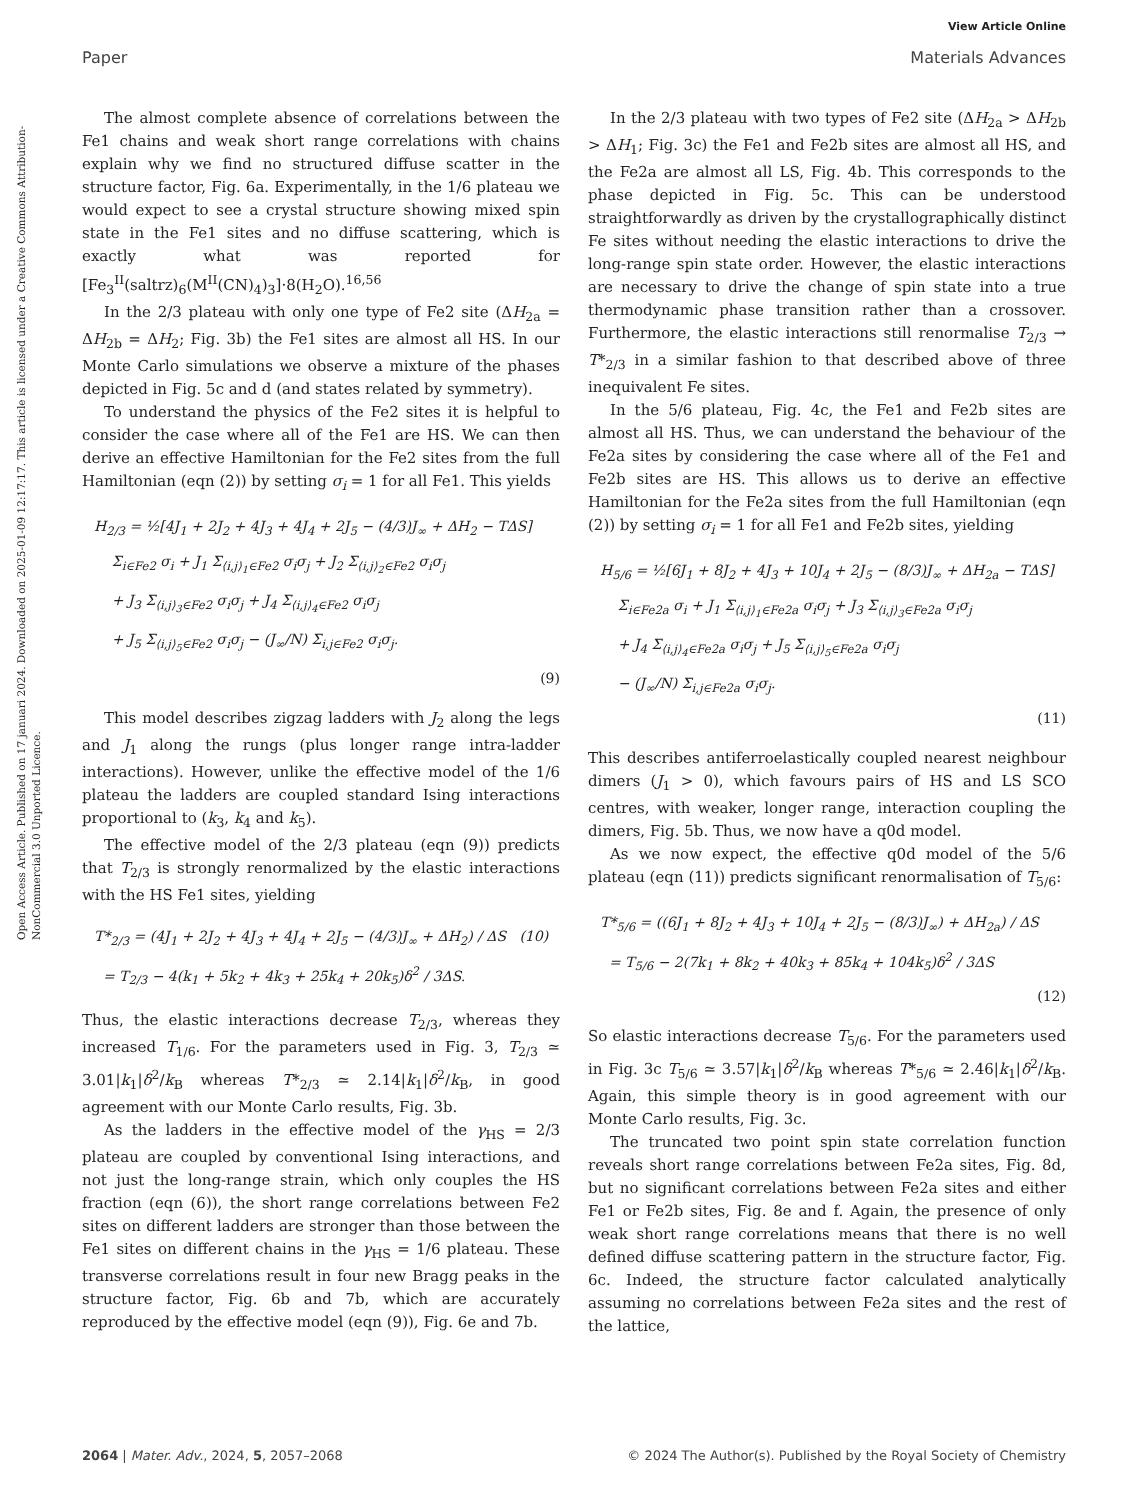View Article Online
Paper Materials Advances
Open Access Article. Published on 17 januari 2024. Downloaded on 2025-01-09 12:17:17. This article is licensed under a Creative Commons Attribution-NonCommercial 3.0 Unported Licence.
The almost complete absence of correlations between the Fe1 chains and weak short range correlations with chains explain why we find no structured diffuse scatter in the structure factor, Fig. 6a. Experimentally, in the 1/6 plateau we would expect to see a crystal structure showing mixed spin state in the Fe1 sites and no diffuse scattering, which is exactly what was reported for [Fe<sub>3</sub><sup>II</sup>(saltrz)<sub>6</sub>(M<sup>II</sup>(CN)<sub>4</sub>)<sub>3</sub>]·8(H<sub>2</sub>O).<sup>16,56</sup>
In the 2/3 plateau with only one type of Fe2 site (ΔH<sub>2a</sub> = ΔH<sub>2b</sub> = ΔH<sub>2</sub>; Fig. 3b) the Fe1 sites are almost all HS. In our Monte Carlo simulations we observe a mixture of the phases depicted in Fig. 5c and d (and states related by symmetry).
To understand the physics of the Fe2 sites it is helpful to consider the case where all of the Fe1 are HS. We can then derive an effective Hamiltonian for the Fe2 sites from the full Hamiltonian (eqn (2)) by setting σ<sub>i</sub> = 1 for all Fe1. This yields
H<sub>2/3</sub> = ½[4J<sub>1</sub> + 2J<sub>2</sub> + 4J<sub>3</sub> + 4J<sub>4</sub> + 2J<sub>5</sub> − (4/3)J<sub>∞</sub> + ΔH<sub>2</sub> − TΔS]
Σ<sub>i∈Fe2</sub> σ<sub>i</sub> + J<sub>1</sub> Σ<sub>⟨i,j⟩<sub>1</sub>∈Fe2</sub> σ<sub>i</sub>σ<sub>j</sub> + J<sub>2</sub> Σ<sub>⟨i,j⟩<sub>2</sub>∈Fe2</sub> σ<sub>i</sub>σ<sub>j</sub>
+ J<sub>3</sub> Σ<sub>⟨i,j⟩<sub>3</sub>∈Fe2</sub> σ<sub>i</sub>σ<sub>j</sub> + J<sub>4</sub> Σ<sub>⟨i,j⟩<sub>4</sub>∈Fe2</sub> σ<sub>i</sub>σ<sub>j</sub>
+ J<sub>5</sub> Σ<sub>⟨i,j⟩<sub>5</sub>∈Fe2</sub> σ<sub>i</sub>σ<sub>j</sub> − (J<sub>∞</sub>/N) Σ<sub>i,j∈Fe2</sub> σ<sub>i</sub>σ<sub>j</sub>.
(9)
This model describes zigzag ladders with J<sub>2</sub> along the legs and J<sub>1</sub> along the rungs (plus longer range intra-ladder interactions). However, unlike the effective model of the 1/6 plateau the ladders are coupled standard Ising interactions proportional to (k<sub>3</sub>, k<sub>4</sub> and k<sub>5</sub>).
The effective model of the 2/3 plateau (eqn (9)) predicts that T<sub>2/3</sub> is strongly renormalized by the elastic interactions with the HS Fe1 sites, yielding
T*<sub>2/3</sub> = (4J<sub>1</sub> + 2J<sub>2</sub> + 4J<sub>3</sub> + 4J<sub>4</sub> + 2J<sub>5</sub> − (4/3)J<sub>∞</sub> + ΔH<sub>2</sub>) / ΔS (10)
= T<sub>2/3</sub> − 4(k<sub>1</sub> + 5k<sub>2</sub> + 4k<sub>3</sub> + 25k<sub>4</sub> + 20k<sub>5</sub>)δ<sup>2</sup> / 3ΔS.
Thus, the elastic interactions decrease T<sub>2/3</sub>, whereas they increased T<sub>1/6</sub>. For the parameters used in Fig. 3, T<sub>2/3</sub> ≃ 3.01|k<sub>1</sub>|δ<sup>2</sup>/k<sub>B</sub> whereas T*<sub>2/3</sub> ≃ 2.14|k<sub>1</sub>|δ<sup>2</sup>/k<sub>B</sub>, in good agreement with our Monte Carlo results, Fig. 3b.
As the ladders in the effective model of the γ<sub>HS</sub> = 2/3 plateau are coupled by conventional Ising interactions, and not just the long-range strain, which only couples the HS fraction (eqn (6)), the short range correlations between Fe2 sites on different ladders are stronger than those between the Fe1 sites on different chains in the γ<sub>HS</sub> = 1/6 plateau. These transverse correlations result in four new Bragg peaks in the structure factor, Fig. 6b and 7b, which are accurately reproduced by the effective model (eqn (9)), Fig. 6e and 7b.
In the 2/3 plateau with two types of Fe2 site (ΔH<sub>2a</sub> > ΔH<sub>2b</sub> > ΔH<sub>1</sub>; Fig. 3c) the Fe1 and Fe2b sites are almost all HS, and the Fe2a are almost all LS, Fig. 4b. This corresponds to the phase depicted in Fig. 5c. This can be understood straightforwardly as driven by the crystallographically distinct Fe sites without needing the elastic interactions to drive the long-range spin state order. However, the elastic interactions are necessary to drive the change of spin state into a true thermodynamic phase transition rather than a crossover. Furthermore, the elastic interactions still renormalise T<sub>2/3</sub> → T*<sub>2/3</sub> in a similar fashion to that described above of three inequivalent Fe sites.
In the 5/6 plateau, Fig. 4c, the Fe1 and Fe2b sites are almost all HS. Thus, we can understand the behaviour of the Fe2a sites by considering the case where all of the Fe1 and Fe2b sites are HS. This allows us to derive an effective Hamiltonian for the Fe2a sites from the full Hamiltonian (eqn (2)) by setting σ<sub>i</sub> = 1 for all Fe1 and Fe2b sites, yielding
H<sub>5/6</sub> = ½[6J<sub>1</sub> + 8J<sub>2</sub> + 4J<sub>3</sub> + 10J<sub>4</sub> + 2J<sub>5</sub> − (8/3)J<sub>∞</sub> + ΔH<sub>2a</sub> − TΔS]
Σ<sub>i∈Fe2a</sub> σ<sub>i</sub> + J<sub>1</sub> Σ<sub>⟨i,j⟩<sub>1</sub>∈Fe2a</sub> σ<sub>i</sub>σ<sub>j</sub> + J<sub>3</sub> Σ<sub>⟨i,j⟩<sub>3</sub>∈Fe2a</sub> σ<sub>i</sub>σ<sub>j</sub>
+ J<sub>4</sub> Σ<sub>⟨i,j⟩<sub>4</sub>∈Fe2a</sub> σ<sub>i</sub>σ<sub>j</sub> + J<sub>5</sub> Σ<sub>⟨i,j⟩<sub>5</sub>∈Fe2a</sub> σ<sub>i</sub>σ<sub>j</sub>
− (J<sub>∞</sub>/N) Σ<sub>i,j∈Fe2a</sub> σ<sub>i</sub>σ<sub>j</sub>.
(11)
This describes antiferroelastically coupled nearest neighbour dimers (J<sub>1</sub> > 0), which favours pairs of HS and LS SCO centres, with weaker, longer range, interaction coupling the dimers, Fig. 5b. Thus, we now have a q0d model.
As we now expect, the effective q0d model of the 5/6 plateau (eqn (11)) predicts significant renormalisation of T<sub>5/6</sub>:
T*<sub>5/6</sub> = ((6J<sub>1</sub> + 8J<sub>2</sub> + 4J<sub>3</sub> + 10J<sub>4</sub> + 2J<sub>5</sub> − (8/3)J<sub>∞</sub>) + ΔH<sub>2a</sub>) / ΔS
= T<sub>5/6</sub> − 2(7k<sub>1</sub> + 8k<sub>2</sub> + 40k<sub>3</sub> + 85k<sub>4</sub> + 104k<sub>5</sub>)δ<sup>2</sup> / 3ΔS
(12)
So elastic interactions decrease T<sub>5/6</sub>. For the parameters used in Fig. 3c T<sub>5/6</sub> ≃ 3.57|k<sub>1</sub>|δ<sup>2</sup>/k<sub>B</sub> whereas T*<sub>5/6</sub> ≃ 2.46|k<sub>1</sub>|δ<sup>2</sup>/k<sub>B</sub>. Again, this simple theory is in good agreement with our Monte Carlo results, Fig. 3c.
The truncated two point spin state correlation function reveals short range correlations between Fe2a sites, Fig. 8d, but no significant correlations between Fe2a sites and either Fe1 or Fe2b sites, Fig. 8e and f. Again, the presence of only weak short range correlations means that there is no well defined diffuse scattering pattern in the structure factor, Fig. 6c. Indeed, the structure factor calculated analytically assuming no correlations between Fe2a sites and the rest of the lattice,
2064 | Mater. Adv., 2024, 5, 2057–2068 © 2024 The Author(s). Published by the Royal Society of Chemistry